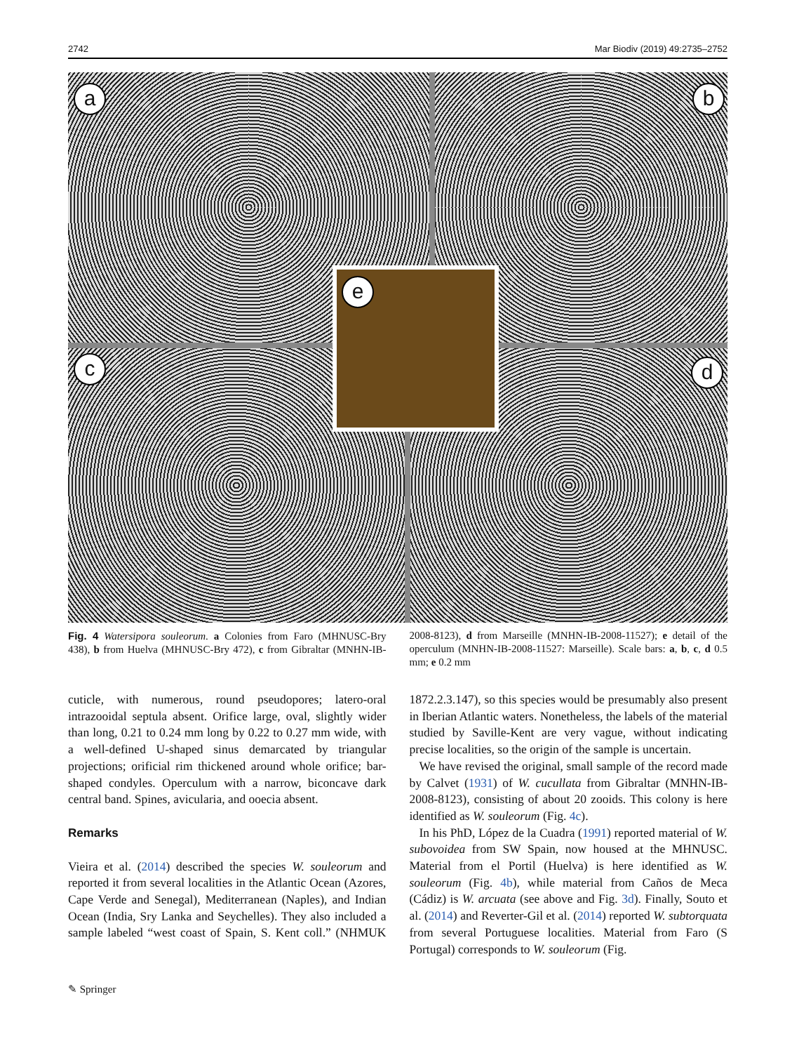2742 Mar Biodiv (2019) 49:2735–2752
a b
c d
e
Fig. 4 Watersipora souleorum. a Colonies from Faro (MHNUSC-Bry 438), b from Huelva (MHNUSC-Bry 472), c from Gibraltar (MNHN-IB-2008-8123), d from Marseille (MNHN-IB-2008-11527); e detail of the operculum (MNHN-IB-2008-11527: Marseille). Scale bars: a, b, c, d 0.5 mm; e 0.2 mm
cuticle, with numerous, round pseudopores; latero-oral intrazooidal septula absent. Orifice large, oval, slightly wider than long, 0.21 to 0.24 mm long by 0.22 to 0.27 mm wide, with a well-defined U-shaped sinus demarcated by triangular projections; orificial rim thickened around whole orifice; bar-shaped condyles. Operculum with a narrow, biconcave dark central band. Spines, avicularia, and ooecia absent.
Remarks
Vieira et al. (2014) described the species W. souleorum and reported it from several localities in the Atlantic Ocean (Azores, Cape Verde and Senegal), Mediterranean (Naples), and Indian Ocean (India, Sry Lanka and Seychelles). They also included a sample labeled “west coast of Spain, S. Kent coll.” (NHMUK 1872.2.3.147), so this species would be presumably also present in Iberian Atlantic waters. Nonetheless, the labels of the material studied by Saville-Kent are very vague, without indicating precise localities, so the origin of the sample is uncertain.
We have revised the original, small sample of the record made by Calvet (1931) of W. cucullata from Gibraltar (MNHN-IB-2008-8123), consisting of about 20 zooids. This colony is here identified as W. souleorum (Fig. 4c).
In his PhD, López de la Cuadra (1991) reported material of W. subovoidea from SW Spain, now housed at the MHNUSC. Material from el Portil (Huelva) is here identified as W. souleorum (Fig. 4b), while material from Caños de Meca (Cádiz) is W. arcuata (see above and Fig. 3d). Finally, Souto et al. (2014) and Reverter-Gil et al. (2014) reported W. subtorquata from several Portuguese localities. Material from Faro (S Portugal) corresponds to W. souleorum (Fig.
✎ Springer